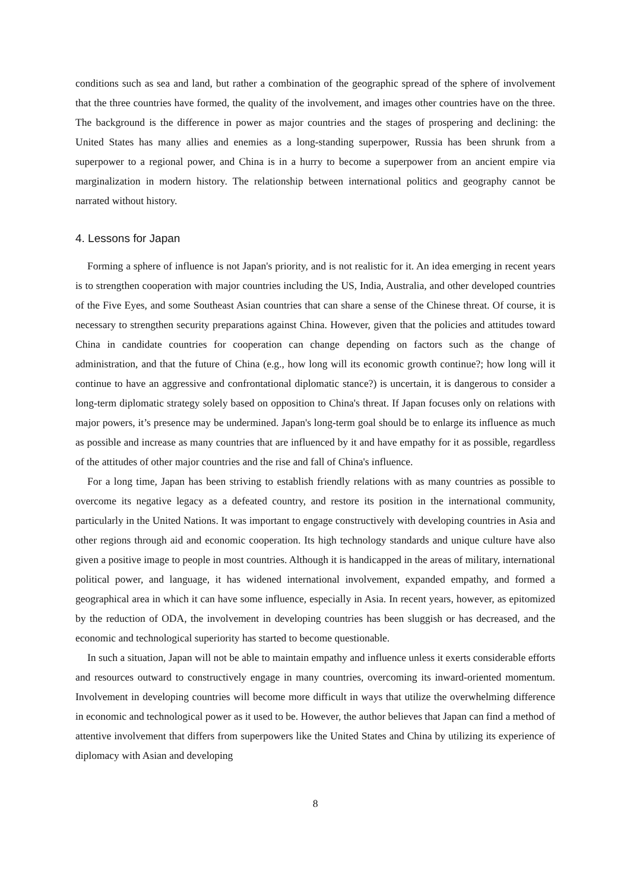conditions such as sea and land, but rather a combination of the geographic spread of the sphere of involvement that the three countries have formed, the quality of the involvement, and images other countries have on the three. The background is the difference in power as major countries and the stages of prospering and declining: the United States has many allies and enemies as a long-standing superpower, Russia has been shrunk from a superpower to a regional power, and China is in a hurry to become a superpower from an ancient empire via marginalization in modern history. The relationship between international politics and geography cannot be narrated without history.
4. Lessons for Japan
Forming a sphere of influence is not Japan's priority, and is not realistic for it. An idea emerging in recent years is to strengthen cooperation with major countries including the US, India, Australia, and other developed countries of the Five Eyes, and some Southeast Asian countries that can share a sense of the Chinese threat. Of course, it is necessary to strengthen security preparations against China. However, given that the policies and attitudes toward China in candidate countries for cooperation can change depending on factors such as the change of administration, and that the future of China (e.g., how long will its economic growth continue?; how long will it continue to have an aggressive and confrontational diplomatic stance?) is uncertain, it is dangerous to consider a long-term diplomatic strategy solely based on opposition to China's threat. If Japan focuses only on relations with major powers, it’s presence may be undermined. Japan's long-term goal should be to enlarge its influence as much as possible and increase as many countries that are influenced by it and have empathy for it as possible, regardless of the attitudes of other major countries and the rise and fall of China's influence.
For a long time, Japan has been striving to establish friendly relations with as many countries as possible to overcome its negative legacy as a defeated country, and restore its position in the international community, particularly in the United Nations. It was important to engage constructively with developing countries in Asia and other regions through aid and economic cooperation. Its high technology standards and unique culture have also given a positive image to people in most countries. Although it is handicapped in the areas of military, international political power, and language, it has widened international involvement, expanded empathy, and formed a geographical area in which it can have some influence, especially in Asia. In recent years, however, as epitomized by the reduction of ODA, the involvement in developing countries has been sluggish or has decreased, and the economic and technological superiority has started to become questionable.
In such a situation, Japan will not be able to maintain empathy and influence unless it exerts considerable efforts and resources outward to constructively engage in many countries, overcoming its inward-oriented momentum. Involvement in developing countries will become more difficult in ways that utilize the overwhelming difference in economic and technological power as it used to be. However, the author believes that Japan can find a method of attentive involvement that differs from superpowers like the United States and China by utilizing its experience of diplomacy with Asian and developing
8